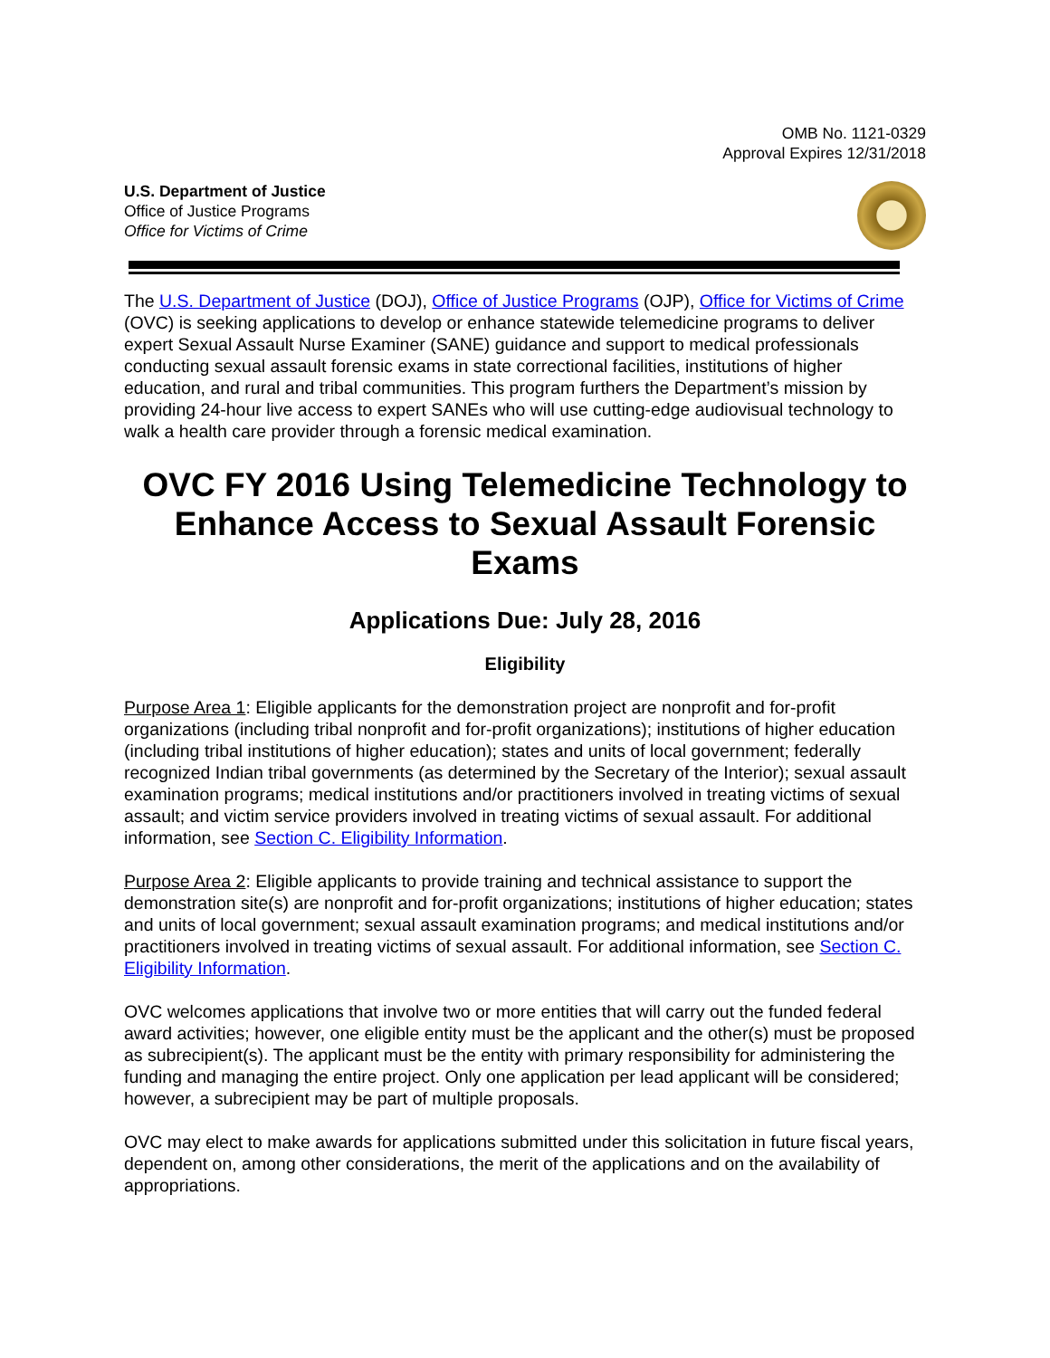OMB No. 1121-0329
Approval Expires 12/31/2018
U.S. Department of Justice
Office of Justice Programs
Office for Victims of Crime
The U.S. Department of Justice (DOJ), Office of Justice Programs (OJP), Office for Victims of Crime (OVC) is seeking applications to develop or enhance statewide telemedicine programs to deliver expert Sexual Assault Nurse Examiner (SANE) guidance and support to medical professionals conducting sexual assault forensic exams in state correctional facilities, institutions of higher education, and rural and tribal communities. This program furthers the Department’s mission by providing 24-hour live access to expert SANEs who will use cutting-edge audiovisual technology to walk a health care provider through a forensic medical examination.
OVC FY 2016 Using Telemedicine Technology to Enhance Access to Sexual Assault Forensic Exams
Applications Due: July 28, 2016
Eligibility
Purpose Area 1: Eligible applicants for the demonstration project are nonprofit and for-profit organizations (including tribal nonprofit and for-profit organizations); institutions of higher education (including tribal institutions of higher education); states and units of local government; federally recognized Indian tribal governments (as determined by the Secretary of the Interior); sexual assault examination programs; medical institutions and/or practitioners involved in treating victims of sexual assault; and victim service providers involved in treating victims of sexual assault. For additional information, see Section C. Eligibility Information.
Purpose Area 2: Eligible applicants to provide training and technical assistance to support the demonstration site(s) are nonprofit and for-profit organizations; institutions of higher education; states and units of local government; sexual assault examination programs; and medical institutions and/or practitioners involved in treating victims of sexual assault. For additional information, see Section C. Eligibility Information.
OVC welcomes applications that involve two or more entities that will carry out the funded federal award activities; however, one eligible entity must be the applicant and the other(s) must be proposed as subrecipient(s). The applicant must be the entity with primary responsibility for administering the funding and managing the entire project. Only one application per lead applicant will be considered; however, a subrecipient may be part of multiple proposals.
OVC may elect to make awards for applications submitted under this solicitation in future fiscal years, dependent on, among other considerations, the merit of the applications and on the availability of appropriations.